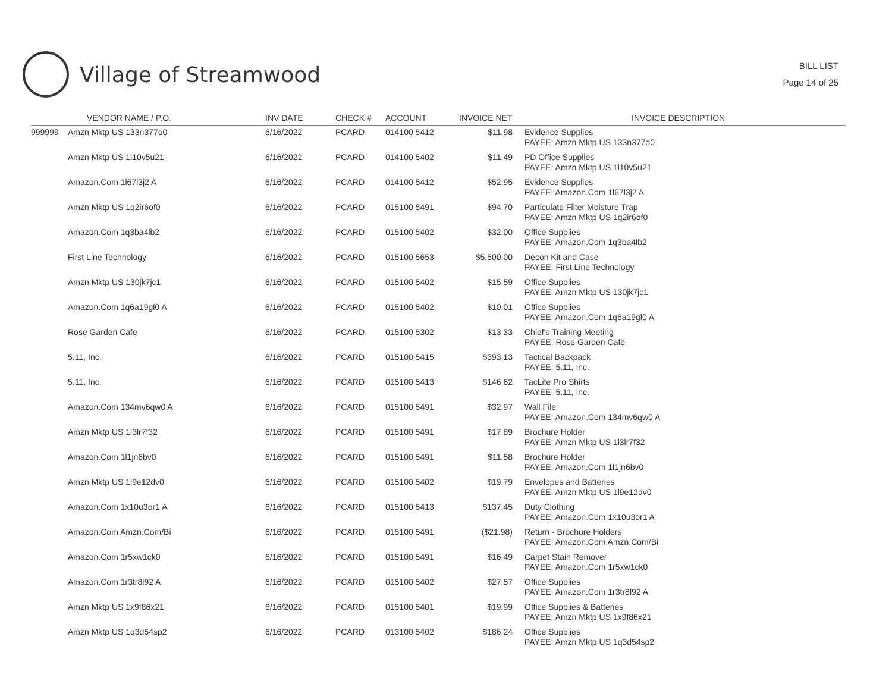Village of Streamwood
BILL LIST
Page 14 of 25
| | VENDOR NAME / P.O. | INV DATE | CHECK # | ACCOUNT | INVOICE NET | INVOICE DESCRIPTION |
| --- | --- | --- | --- | --- | --- | --- |
| 999999 | Amzn Mktp US 133n377o0 | 6/16/2022 | PCARD | 014100 5412 | $11.98 | Evidence Supplies PAYEE: Amzn Mktp US 133n377o0 |
| | Amzn Mktp US 1l10v5u21 | 6/16/2022 | PCARD | 014100 5402 | $11.49 | PD Office Supplies PAYEE: Amzn Mktp US 1l10v5u21 |
| | Amazon.Com 1l67l3j2 A | 6/16/2022 | PCARD | 014100 5412 | $52.95 | Evidence Supplies PAYEE: Amazon.Com 1l67l3j2 A |
| | Amzn Mktp US 1q2ir6of0 | 6/16/2022 | PCARD | 015100 5491 | $94.70 | Particulate Filter Moisture Trap PAYEE: Amzn Mktp US 1q2ir6of0 |
| | Amazon.Com 1q3ba4lb2 | 6/16/2022 | PCARD | 015100 5402 | $32.00 | Office Supplies PAYEE: Amazon.Com 1q3ba4lb2 |
| | First Line Technology | 6/16/2022 | PCARD | 015100 5653 | $5,500.00 | Decon Kit and Case PAYEE: First Line Technology |
| | Amzn Mktp US 130jk7jc1 | 6/16/2022 | PCARD | 015100 5402 | $15.59 | Office Supplies PAYEE: Amzn Mktp US 130jk7jc1 |
| | Amazon.Com 1q6a19gl0 A | 6/16/2022 | PCARD | 015100 5402 | $10.01 | Office Supplies PAYEE: Amazon.Com 1q6a19gl0 A |
| | Rose Garden Cafe | 6/16/2022 | PCARD | 015100 5302 | $13.33 | Chief's Training Meeting PAYEE: Rose Garden Cafe |
| | 5.11, Inc. | 6/16/2022 | PCARD | 015100 5415 | $393.13 | Tactical Backpack PAYEE: 5.11, Inc. |
| | 5.11, Inc. | 6/16/2022 | PCARD | 015100 5413 | $146.62 | TacLite Pro Shirts PAYEE: 5.11, Inc. |
| | Amazon.Com 134mv6qw0 A | 6/16/2022 | PCARD | 015100 5491 | $32.97 | Wall File PAYEE: Amazon.Com 134mv6qw0 A |
| | Amzn Mktp US 1l3lr7f32 | 6/16/2022 | PCARD | 015100 5491 | $17.89 | Brochure Holder PAYEE: Amzn Mktp US 1l3lr7f32 |
| | Amazon.Com 1l1jn6bv0 | 6/16/2022 | PCARD | 015100 5491 | $11.58 | Brochure Holder PAYEE: Amazon.Com 1l1jn6bv0 |
| | Amzn Mktp US 1l9e12dv0 | 6/16/2022 | PCARD | 015100 5402 | $19.79 | Envelopes and Batteries PAYEE: Amzn Mktp US 1l9e12dv0 |
| | Amazon.Com 1x10u3or1 A | 6/16/2022 | PCARD | 015100 5413 | $137.45 | Duty Clothing PAYEE: Amazon.Com 1x10u3or1 A |
| | Amazon.Com Amzn.Com/Bi | 6/16/2022 | PCARD | 015100 5491 | ($21.98) | Return - Brochure Holders PAYEE: Amazon.Com Amzn.Com/Bi |
| | Amazon.Com 1r5xw1ck0 | 6/16/2022 | PCARD | 015100 5491 | $16.49 | Carpet Stain Remover PAYEE: Amazon.Com 1r5xw1ck0 |
| | Amazon.Com 1r3tr8l92 A | 6/16/2022 | PCARD | 015100 5402 | $27.57 | Office Supplies PAYEE: Amazon.Com 1r3tr8l92 A |
| | Amzn Mktp US 1x9f86x21 | 6/16/2022 | PCARD | 015100 5401 | $19.99 | Office Supplies & Batteries PAYEE: Amzn Mktp US 1x9f86x21 |
| | Amzn Mktp US 1q3d54sp2 | 6/16/2022 | PCARD | 013100 5402 | $186.24 | Office Supplies PAYEE: Amzn Mktp US 1q3d54sp2 |